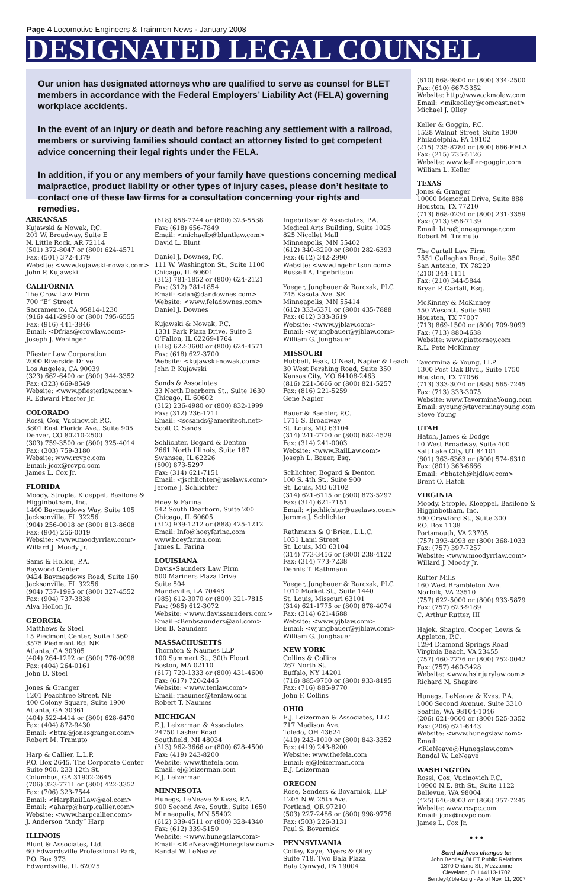Page 4 Locomotive Engineers & Trainmen News · January 2008
DESIGNATED LEGAL COUNSEL
Our union has designated attorneys who are qualified to serve as counsel for BLET members in accordance with the Federal Employers’ Liability Act (FELA) governing workplace accidents.
In the event of an injury or death and before reaching any settlement with a railroad, members or surviving families should contact an attorney listed to get competent advice concerning their legal rights under the FELA.
In addition, if you or any members of your family have questions concerning medical malpractice, product liability or other types of injury cases, please don’t hesitate to contact one of these law firms for a consultation concerning your rights and remedies.
ARKANSAS
Kujawski & Nowak, P.C.
201 W. Broadway, Suite E
N. Little Rock, AR 72114
(501) 372-8047 or (800) 624-4571
Fax: (501) 372-4379
Website: <www.kujawski-nowak.com>
John P. Kujawski
CALIFORNIA
The Crow Law Firm
700 “E” Street
Sacramento, CA 95814-1230
(916) 441-2980 or (800) 795-6555
Fax: (916) 441-3846
Email: <Dfrias@crowlaw.com>
Joseph J. Weninger
Pfiester Law Corporation
2000 Riverside Drive
Los Angeles, CA 90039
(323) 662-6400 or (800) 344-3352
Fax: (323) 669-8549
Website: <www.pfiesterlaw.com>
R. Edward Pfiester Jr.
COLORADO
Rossi, Cox, Vucinovich P.C.
3801 East Florida Ave., Suite 905
Denver, CO 80210-2500
(303) 759-3500 or (800) 325-4014
Fax: (303) 759-3180
Website: www.rcvpc.com
Email: jcox@rcvpc.com
James L. Cox Jr.
FLORIDA
Moody, Strople, Kloeppel, Basilone & Higginbotham, Inc.
1400 Baymeadows Way, Suite 105
Jacksonville, FL 32256
(904) 256-0018 or (800) 813-8608
Fax: (904) 256-0019
Website: <www.moodyrrlaw.com>
Willard J. Moody Jr.
Sams & Hollon, P.A.
Baywood Center
9424 Baymeadows Road, Suite 160
Jacksonville, FL 32256
(904) 737-1995 or (800) 327-4552
Fax: (904) 737-3838
Alva Hollon Jr.
GEORGIA
Matthews & Steel
15 Piedmont Center, Suite 1560
3575 Piedmont Rd. NE
Atlanta, GA 30305
(404) 264-1292 or (800) 776-0098
Fax: (404) 264-0161
John D. Steel
Jones & Granger
1201 Peachtree Street, NE
400 Colony Square, Suite 1900
Atlanta, GA 30361
(404) 522-4414 or (800) 628-6470
Fax: (404) 872-9430
Email: <btra@jonesgranger.com>
Robert M. Tramuto
Harp & Callier, L.L.P.
P.O. Box 2645, The Corporate Center
Suite 900, 233 12th St.
Columbus, GA 31902-2645
(706) 323-7711 or (800) 422-3352
Fax: (706) 323-7544
Email: <HarpRailLaw@aol.com>
Email: <aharp@harp.callier.com>
Website: <www.harpcallier.com>
J. Anderson “Andy” Harp
ILLINOIS
Blunt & Associates, Ltd.
60 Edwardsville Professional Park,
P.O. Box 373
Edwardsville, IL 62025
(618) 656-7744 or (800) 323-5538
Fax: (618) 656-7849
Email: <michaelb@bluntlaw.com>
David L. Blunt
Daniel J. Downes, P.C.
111 W. Washington St., Suite 1100
Chicago, IL 60601
(312) 781-1852 or (800) 624-2121
Fax: (312) 781-1854
Email: <dan@dandownes.com>
Website: <www.feladownes.com>
Daniel J. Downes
Kujawski & Nowak, P.C.
1331 Park Plaza Drive, Suite 2
O’Fallon, IL 62269-1764
(618) 622-3600 or (800) 624-4571
Fax: (618) 622-3700
Website: <kujawski-nowak.com>
John P. Kujawski
Sands & Associates
33 North Dearborn St., Suite 1630
Chicago, IL 60602
(312) 236-4980 or (800) 832-1999
Fax: (312) 236-1711
Email: <scsands@ameritech.net>
Scott C. Sands
Schlichter, Bogard & Denton
2661 North Illinois, Suite 187
Swansea, IL 62226
(800) 873-5297
Fax: (314) 621-7151
Email: <jschlichter@uselaws.com>
Jerome J. Schlichter
Hoey & Farina
542 South Dearborn, Suite 200
Chicago, IL 60605
(312) 939-1212 or (888) 425-1212
Email: Info@hoeyfarina.com
www.hoeyfarina.com
James L. Farina
LOUISIANA
Davis•Saunders Law Firm
500 Mariners Plaza Drive
Suite 504
Mandeville, LA 70448
(985) 612-3070 or (800) 321-7815
Fax: (985) 612-3072
Website: <www.davissaunders.com>
Email:<Benbsaunders@aol.com>
Ben B. Saunders
MASSACHUSETTS
Thornton & Naumes LLP
100 Summert St., 30th Floort
Boston, MA 02110
(617) 720-1333 or (800) 431-4600
Fax: (617) 720-2445
Website: <www.tenlaw.com>
Email: rnaumes@tenlaw.com
Robert T. Naumes
MICHIGAN
E.J. Leizerman & Associates
24750 Lasher Road
Southfield, MI 48034
(313) 962-3666 or (800) 628-4500
Fax: (419) 243-8200
Website: www.thefela.com
Email: ej@leizerman.com
E.J. Leizerman
MINNESOTA
Hunegs, LeNeave & Kvas, P.A.
900 Second Ave. South, Suite 1650
Minneapolis, MN 55402
(612) 339-4511 or (800) 328-4340
Fax: (612) 339-5150
Website: <www.hunegslaw.com>
Email: <RleNeave@Hunegslaw.com>
Randal W. LeNeave
Ingebritson & Associates, P.A.
Medical Arts Building, Suite 1025
825 Nicollet Mall
Minneapolis, MN 55402
(612) 340-8290 or (800) 282-6393
Fax: (612) 342-2990
Website: <www.ingebritson.com>
Russell A. Ingebritson
Yaeger, Jungbauer & Barczak, PLC
745 Kasota Ave. SE
Minneapolis, MN 55414
(612) 333-6371 or (800) 435-7888
Fax: (612) 333-3619
Website: <www.yjblaw.com>
Email: <wjungbauer@yjblaw.com>
William G. Jungbauer
MISSOURI
Hubbell, Peak, O’Neal, Napier & Leach
30 West Pershing Road, Suite 350
Kansas City, MO 64108-2463
(816) 221-5666 or (800) 821-5257
Fax: (816) 221-5259
Gene Napier
Bauer & Baebler, P.C.
1716 S. Broadway
St. Louis, MO 63104
(314) 241-7700 or (800) 682-4529
Fax: (314) 241-0003
Website: <www.RailLaw.com>
Joseph L. Bauer, Esq.
Schlichter, Bogard & Denton
100 S. 4th St., Suite 900
St. Louis, MO 63102
(314) 621-6115 or (800) 873-5297
Fax: (314) 621-7151
Email: <jschlichter@uselaws.com>
Jerome J. Schlichter
Rathmann & O’Brien, L.L.C.
1031 Lami Street
St. Louis, MO 63104
(314) 773-3456 or (800) 238-4122
Fax: (314) 773-7238
Dennis T. Rathmann
Yaeger, Jungbauer & Barczak, PLC
1010 Market St., Suite 1440
St. Louis, Missouri 63101
(314) 621-1775 or (800) 878-4074
Fax: (314) 621-4688
Website: <www.yjblaw.com>
Email: <wjungbauer@yjblaw.com>
William G. Jungbauer
NEW YORK
Collins & Collins
267 North St.
Buffalo, NY 14201
(716) 885-9700 or (800) 933-8195
Fax: (716) 885-9770
John F. Collins
OHIO
E.J. Leizerman & Associates, LLC
717 Madison Ave.
Toledo, OH 43624
(419) 243-1010 or (800) 843-3352
Fax: (419) 243-8200
Website: www.thefela.com
Email: ej@leizerman.com
E.J. Leizerman
OREGON
Rose, Senders & Bovarnick, LLP
1205 N.W. 25th Ave.
Portland, OR 97210
(503) 227-2486 or (800) 998-9776
Fax: (503) 226-3131
Paul S. Bovarnick
PENNSYLVANIA
Coffey, Kaye, Myers & Olley
Suite 718, Two Bala Plaza
Bala Cynwyd, PA 19004
(610) 668-9800 or (800) 334-2500
Fax: (610) 667-3352
Website: http://www.ckmolaw.com
Email: <mikeolley@comcast.net>
Michael J. Olley
Keller & Goggin, P.C.
1528 Walnut Street, Suite 1900
Philadelphia, PA 19102
(215) 735-8780 or (800) 666-FELA
Fax: (215) 735-5126
Website: www.keller-goggin.com
William L. Keller
TEXAS
Jones & Granger
10000 Memorial Drive, Suite 888
Houston, TX 77210
(713) 668-0230 or (800) 231-3359
Fax: (713) 956-7139
Email: btra@jonesgranger.com
Robert M. Tramuto
The Cartall Law Firm
7551 Callaghan Road, Suite 350
San Antonio, TX 78229
(210) 344-1111
Fax: (210) 344-5844
Bryan P. Cartall, Esq.
McKinney & McKinney
550 Wescott, Suite 590
Houston, TX 77007
(713) 869-1500 or (800) 709-9093
Fax: (713) 880-4638
Website: www.piattorney.com
R.L. Pete McKinney
Tavormina & Young, LLP
1300 Post Oak Blvd., Suite 1750
Houston, TX 77056
(713) 333-3070 or (888) 565-7245
Fax: (713) 333-3075
Website: www.TavorminaYoung.com
Email: syoung@tavorminayoung.com
Steve Young
UTAH
Hatch, James & Dodge
10 West Broadway, Suite 400
Salt Lake City, UT 84101
(801) 363-6363 or (800) 574-6310
Fax: (801) 363-6666
Email: <bhatch@hjdlaw.com>
Brent O. Hatch
VIRGINIA
Moody, Strople, Kloeppel, Basilone & Higginbotham, Inc.
500 Crawford St., Suite 300
P.O. Box 1138
Portsmouth, VA 23705
(757) 393-4093 or (800) 368-1033
Fax: (757) 397-7257
Website: <www.moodyrrlaw.com>
Willard J. Moody Jr.
Rutter Mills
160 West Brambleton Ave.
Norfolk, VA 23510
(757) 622-5000 or (800) 933-5879
Fax: (757) 623-9189
C. Arthur Rutter, III
Hajek, Shapiro, Cooper, Lewis & Appleton, P.C.
1294 Diamond Springs Road
Virginia Beach, VA 23455
(757) 460-7776 or (800) 752-0042
Fax: (757) 460-3428
Website: <www.hsinjurylaw.com>
Richard N. Shapiro
Hunegs, LeNeave & Kvas, P.A.
1000 Second Avenue, Suite 3310
Seattle, WA 98104-1046
(206) 621-0600 or (800) 525-3352
Fax: (206) 621-6443
Website: <www.hunegslaw.com>
Email: <RleNeave@Hunegslaw.com>
Randal W. LeNeave
WASHINGTON
Rossi, Cox, Vucinovich P.C.
10900 N.E. 8th St., Suite 1122
Bellevue, WA 98004
(425) 646-8003 or (866) 357-7245
Website: www.rcvpc.com
Email: jcox@rcvpc.com
James L. Cox Jr.
• • •
Send address changes to:
John Bentley, BLET Public Relations
1370 Ontario St., Mezzanine
Cleveland, OH 44113-1702
Bentley@ble-t.org · As of Nov. 11, 2007